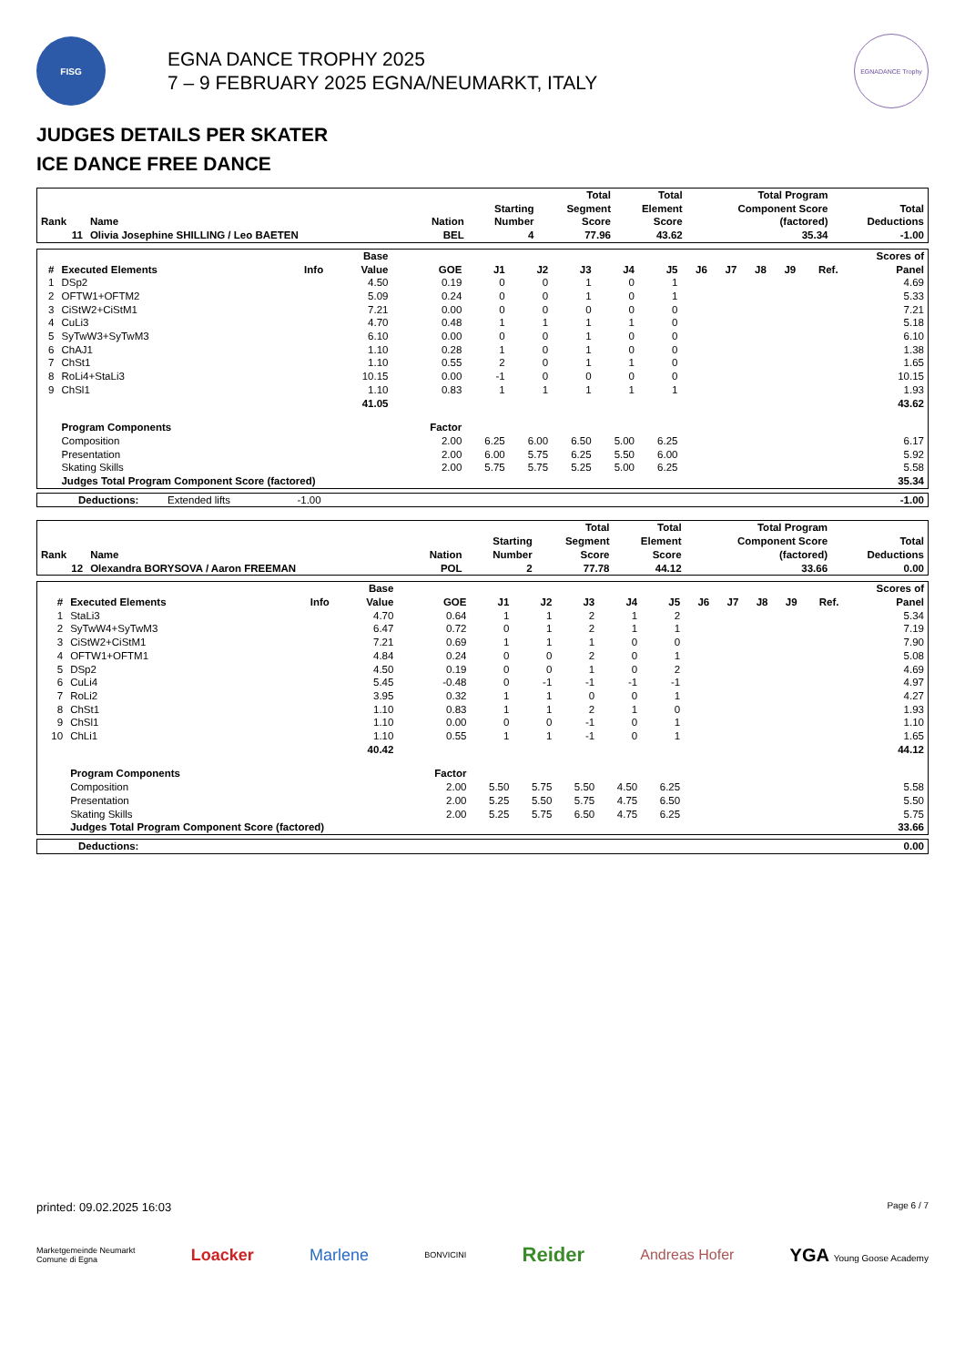FISG
EGNA DANCE TROPHY 2025
7 – 9 FEBRUARY 2025 EGNA/NEUMARKT, ITALY
EGNADANCE Trophy
JUDGES DETAILS PER SKATER
ICE DANCE FREE DANCE
| Rank | Name | Nation | Starting Number | Total Segment Score | Total Element Score | Total Program Component Score (factored) | Total Deductions |
| --- | --- | --- | --- | --- | --- | --- | --- |
| 11 | Olivia Josephine SHILLING / Leo BAETEN | BEL | 4 | 77.96 | 43.62 | 35.34 | -1.00 |
| # | Executed Elements | Info | Base Value | GOE | J1 | J2 | J3 | J4 | J5 | J6 | J7 | J8 | J9 | Ref. | Scores of Panel |
| --- | --- | --- | --- | --- | --- | --- | --- | --- | --- | --- | --- | --- | --- | --- | --- |
| 1 | DSp2 | | 4.50 | 0.19 | 0 | 0 | 1 | 0 | 1 | | | | | | 4.69 |
| 2 | OFTW1+OFTM2 | | 5.09 | 0.24 | 0 | 0 | 1 | 0 | 1 | | | | | | 5.33 |
| 3 | CiStW2+CiStM1 | | 7.21 | 0.00 | 0 | 0 | 0 | 0 | 0 | | | | | | 7.21 |
| 4 | CuLi3 | | 4.70 | 0.48 | 1 | 1 | 1 | 1 | 0 | | | | | | 5.18 |
| 5 | SyTwW3+SyTwM3 | | 6.10 | 0.00 | 0 | 0 | 1 | 0 | 0 | | | | | | 6.10 |
| 6 | ChAJ1 | | 1.10 | 0.28 | 1 | 0 | 1 | 0 | 0 | | | | | | 1.38 |
| 7 | ChSt1 | | 1.10 | 0.55 | 2 | 0 | 1 | 1 | 0 | | | | | | 1.65 |
| 8 | RoLi4+StaLi3 | | 10.15 | 0.00 | -1 | 0 | 0 | 0 | 0 | | | | | | 10.15 |
| 9 | ChSl1 | | 1.10 | 0.83 | 1 | 1 | 1 | 1 | 1 | | | | | | 1.93 |
| | | | 41.05 | | | | | | | | | | | | 43.62 |
| | Program Components | | | Factor | | | | | | | | | | | |
| | Composition | | | 2.00 | 6.25 | 6.00 | 6.50 | 5.00 | 6.25 | | | | | | 6.17 |
| | Presentation | | | 2.00 | 6.00 | 5.75 | 6.25 | 5.50 | 6.00 | | | | | | 5.92 |
| | Skating Skills | | | 2.00 | 5.75 | 5.75 | 5.25 | 5.00 | 6.25 | | | | | | 5.58 |
| | Judges Total Program Component Score (factored) | | | | | | | | | | | | | | 35.34 |
| Deductions: | Extended lifts | -1.00 | | -1.00 |
| Rank | Name | Nation | Starting Number | Total Segment Score | Total Element Score | Total Program Component Score (factored) | Total Deductions |
| --- | --- | --- | --- | --- | --- | --- | --- |
| 12 | Olexandra BORYSOVA / Aaron FREEMAN | POL | 2 | 77.78 | 44.12 | 33.66 | 0.00 |
| # | Executed Elements | Info | Base Value | GOE | J1 | J2 | J3 | J4 | J5 | J6 | J7 | J8 | J9 | Ref. | Scores of Panel |
| --- | --- | --- | --- | --- | --- | --- | --- | --- | --- | --- | --- | --- | --- | --- | --- |
| 1 | StaLi3 | | 4.70 | 0.64 | 1 | 1 | 2 | 1 | 2 | | | | | | 5.34 |
| 2 | SyTwW4+SyTwM3 | | 6.47 | 0.72 | 0 | 1 | 2 | 1 | 1 | | | | | | 7.19 |
| 3 | CiStW2+CiStM1 | | 7.21 | 0.69 | 1 | 1 | 1 | 0 | 0 | | | | | | 7.90 |
| 4 | OFTW1+OFTM1 | | 4.84 | 0.24 | 0 | 0 | 2 | 0 | 1 | | | | | | 5.08 |
| 5 | DSp2 | | 4.50 | 0.19 | 0 | 0 | 1 | 0 | 2 | | | | | | 4.69 |
| 6 | CuLi4 | | 5.45 | -0.48 | 0 | -1 | -1 | -1 | -1 | | | | | | 4.97 |
| 7 | RoLi2 | | 3.95 | 0.32 | 1 | 1 | 0 | 0 | 1 | | | | | | 4.27 |
| 8 | ChSt1 | | 1.10 | 0.83 | 1 | 1 | 2 | 1 | 0 | | | | | | 1.93 |
| 9 | ChSl1 | | 1.10 | 0.00 | 0 | 0 | -1 | 0 | 1 | | | | | | 1.10 |
| 10 | ChLi1 | | 1.10 | 0.55 | 1 | 1 | -1 | 0 | 1 | | | | | | 1.65 |
| | | | 40.42 | | | | | | | | | | | | 44.12 |
| | Program Components | | | Factor | | | | | | | | | | | |
| | Composition | | | 2.00 | 5.50 | 5.75 | 5.50 | 4.50 | 6.25 | | | | | | 5.58 |
| | Presentation | | | 2.00 | 5.25 | 5.50 | 5.75 | 4.75 | 6.50 | | | | | | 5.50 |
| | Skating Skills | | | 2.00 | 5.25 | 5.75 | 6.50 | 4.75 | 6.25 | | | | | | 5.75 |
| | Judges Total Program Component Score (factored) | | | | | | | | | | | | | | 33.66 |
| Deductions: | 0.00 |
printed: 09.02.2025 16:03 Page 6 / 7
Marketgemeinde Neumarkt
Comune di Egna Loacker Marlene BONVICINI Reider Andreas Hofer YGA Young Goose Academy